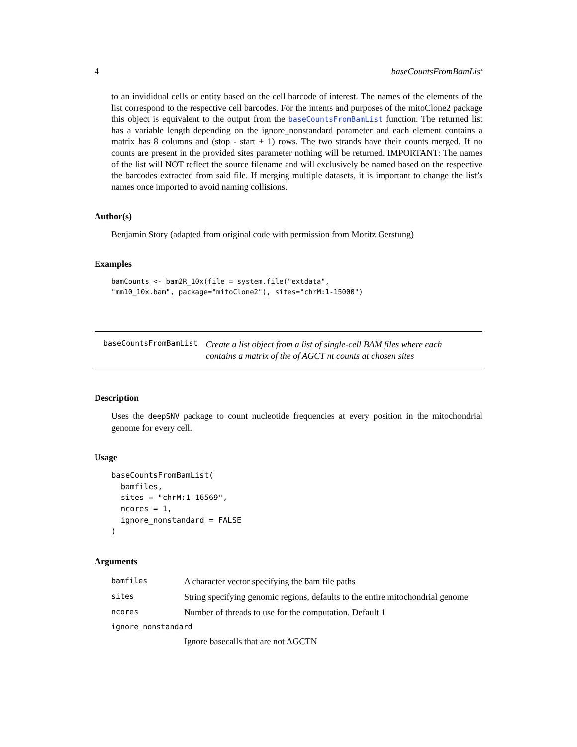4 baseCountsFromBamList
to an invididual cells or entity based on the cell barcode of interest. The names of the elements of the list correspond to the respective cell barcodes. For the intents and purposes of the mitoClone2 package this object is equivalent to the output from the baseCountsFromBamList function. The returned list has a variable length depending on the ignore_nonstandard parameter and each element contains a matrix has 8 columns and (stop - start + 1) rows. The two strands have their counts merged. If no counts are present in the provided sites parameter nothing will be returned. IMPORTANT: The names of the list will NOT reflect the source filename and will exclusively be named based on the respective the barcodes extracted from said file. If merging multiple datasets, it is important to change the list’s names once imported to avoid naming collisions.
Author(s)
Benjamin Story (adapted from original code with permission from Moritz Gerstung)
Examples
bamCounts <- bam2R_10x(file = system.file("extdata",
"mm10_10x.bam", package="mitoClone2"), sites="chrM:1-15000")
baseCountsFromBamList Create a list object from a list of single-cell BAM files where each contains a matrix of the of AGCT nt counts at chosen sites
Description
Uses the deepSNV package to count nucleotide frequencies at every position in the mitochondrial genome for every cell.
Usage
baseCountsFromBamList(
  bamfiles,
  sites = "chrM:1-16569",
  ncores = 1,
  ignore_nonstandard = FALSE
)
Arguments
| bamfiles | A character vector specifying the bam file paths |
| sites | String specifying genomic regions, defaults to the entire mitochondrial genome |
| ncores | Number of threads to use for the computation. Default 1 |
| ignore_nonstandard | |
| | Ignore basecalls that are not AGCTN |